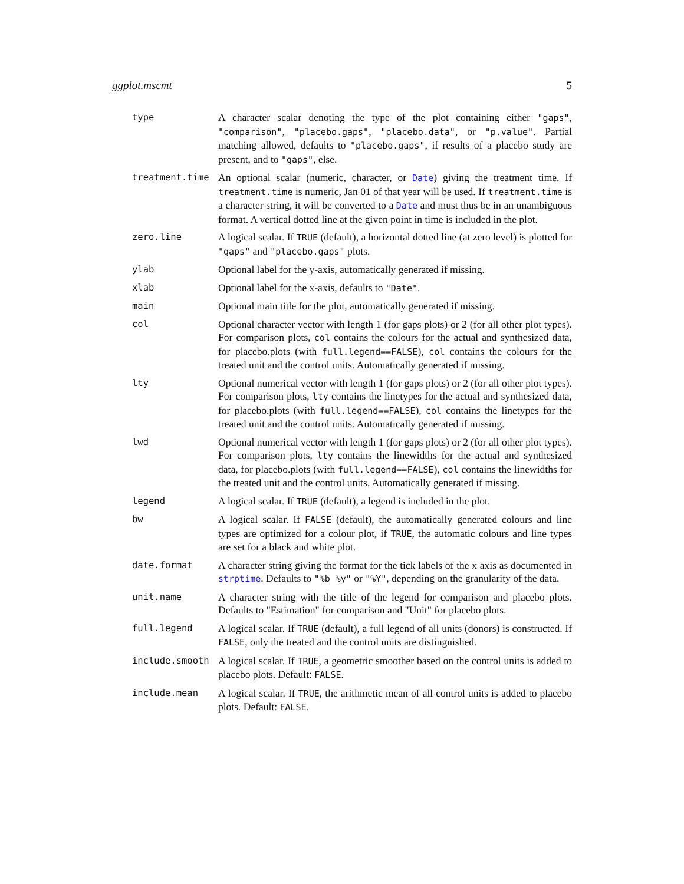ggplot.mscmt 5
type A character scalar denoting the type of the plot containing either "gaps", "comparison", "placebo.gaps", "placebo.data", or "p.value". Partial matching allowed, defaults to "placebo.gaps", if results of a placebo study are present, and to "gaps", else.
treatment.time An optional scalar (numeric, character, or Date) giving the treatment time. If treatment.time is numeric, Jan 01 of that year will be used. If treatment.time is a character string, it will be converted to a Date and must thus be in an unambiguous format. A vertical dotted line at the given point in time is included in the plot.
zero.line A logical scalar. If TRUE (default), a horizontal dotted line (at zero level) is plotted for "gaps" and "placebo.gaps" plots.
ylab Optional label for the y-axis, automatically generated if missing.
xlab Optional label for the x-axis, defaults to "Date".
main Optional main title for the plot, automatically generated if missing.
col Optional character vector with length 1 (for gaps plots) or 2 (for all other plot types). For comparison plots, col contains the colours for the actual and synthesized data, for placebo.plots (with full.legend==FALSE), col contains the colours for the treated unit and the control units. Automatically generated if missing.
lty Optional numerical vector with length 1 (for gaps plots) or 2 (for all other plot types). For comparison plots, lty contains the linetypes for the actual and synthesized data, for placebo.plots (with full.legend==FALSE), col contains the linetypes for the treated unit and the control units. Automatically generated if missing.
lwd Optional numerical vector with length 1 (for gaps plots) or 2 (for all other plot types). For comparison plots, lty contains the linewidths for the actual and synthesized data, for placebo.plots (with full.legend==FALSE), col contains the linewidths for the treated unit and the control units. Automatically generated if missing.
legend A logical scalar. If TRUE (default), a legend is included in the plot.
bw A logical scalar. If FALSE (default), the automatically generated colours and line types are optimized for a colour plot, if TRUE, the automatic colours and line types are set for a black and white plot.
date.format A character string giving the format for the tick labels of the x axis as documented in strptime. Defaults to "%b %y" or "%Y", depending on the granularity of the data.
unit.name A character string with the title of the legend for comparison and placebo plots. Defaults to "Estimation" for comparison and "Unit" for placebo plots.
full.legend A logical scalar. If TRUE (default), a full legend of all units (donors) is constructed. If FALSE, only the treated and the control units are distinguished.
include.smooth A logical scalar. If TRUE, a geometric smoother based on the control units is added to placebo plots. Default: FALSE.
include.mean A logical scalar. If TRUE, the arithmetic mean of all control units is added to placebo plots. Default: FALSE.